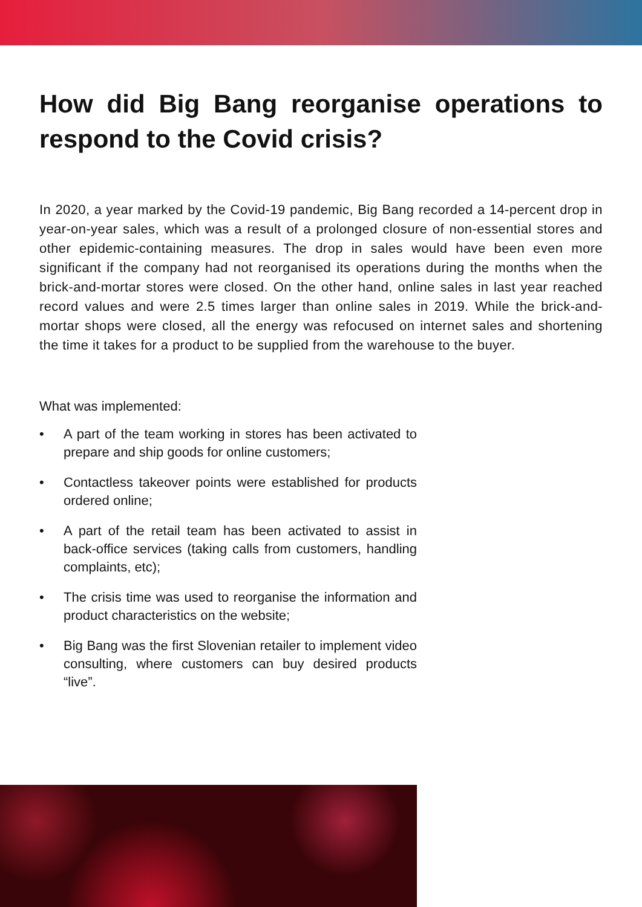How did Big Bang reorganise operations to respond to the Covid crisis?
In 2020, a year marked by the Covid-19 pandemic, Big Bang recorded a 14-percent drop in year-on-year sales, which was a result of a prolonged closure of non-essential stores and other epidemic-containing measures. The drop in sales would have been even more significant if the company had not reorganised its operations during the months when the brick-and-mortar stores were closed. On the other hand, online sales in last year reached record values and were 2.5 times larger than online sales in 2019. While the brick-and-mortar shops were closed, all the energy was refocused on internet sales and shortening the time it takes for a product to be supplied from the warehouse to the buyer.
What was implemented:
• A part of the team working in stores has been activated to prepare and ship goods for online customers;
• Contactless takeover points were established for products ordered online;
• A part of the retail team has been activated to assist in back-office services (taking calls from customers, handling complaints, etc);
• The crisis time was used to reorganise the information and product characteristics on the website;
• Big Bang was the first Slovenian retailer to implement video consulting, where customers can buy desired products “live”.